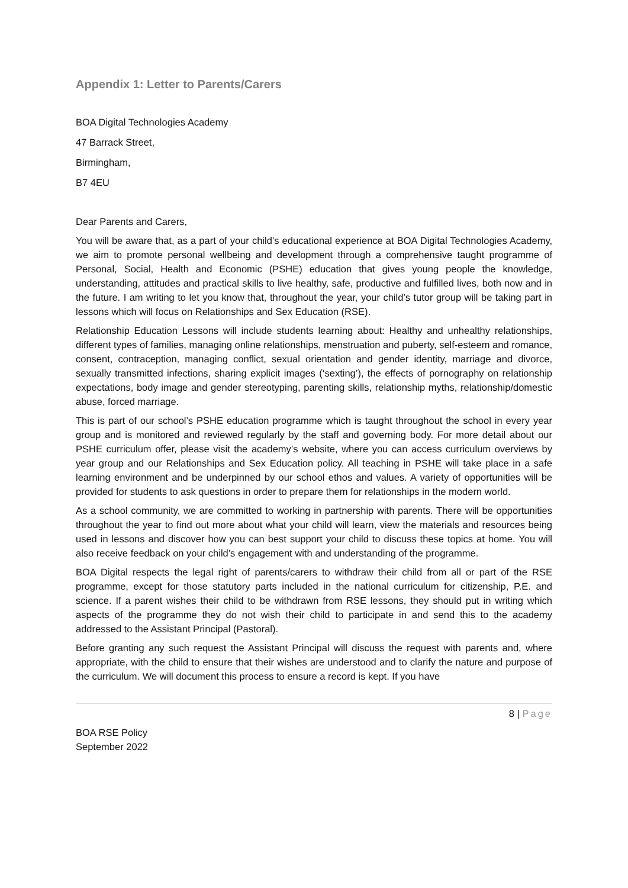Appendix 1: Letter to Parents/Carers
BOA Digital Technologies Academy
47 Barrack Street,
Birmingham,
B7 4EU
Dear Parents and Carers,
You will be aware that, as a part of your child’s educational experience at BOA Digital Technologies Academy, we aim to promote personal wellbeing and development through a comprehensive taught programme of Personal, Social, Health and Economic (PSHE) education that gives young people the knowledge, understanding, attitudes and practical skills to live healthy, safe, productive and fulfilled lives, both now and in the future. I am writing to let you know that, throughout the year, your child’s tutor group will be taking part in lessons which will focus on Relationships and Sex Education (RSE).
Relationship Education Lessons will include students learning about: Healthy and unhealthy relationships, different types of families, managing online relationships, menstruation and puberty, self-esteem and romance, consent, contraception, managing conflict, sexual orientation and gender identity, marriage and divorce, sexually transmitted infections, sharing explicit images (‘sexting’), the effects of pornography on relationship expectations, body image and gender stereotyping, parenting skills, relationship myths, relationship/domestic abuse, forced marriage.
This is part of our school’s PSHE education programme which is taught throughout the school in every year group and is monitored and reviewed regularly by the staff and governing body. For more detail about our PSHE curriculum offer, please visit the academy’s website, where you can access curriculum overviews by year group and our Relationships and Sex Education policy. All teaching in PSHE will take place in a safe learning environment and be underpinned by our school ethos and values. A variety of opportunities will be provided for students to ask questions in order to prepare them for relationships in the modern world.
As a school community, we are committed to working in partnership with parents. There will be opportunities throughout the year to find out more about what your child will learn, view the materials and resources being used in lessons and discover how you can best support your child to discuss these topics at home. You will also receive feedback on your child’s engagement with and understanding of the programme.
BOA Digital respects the legal right of parents/carers to withdraw their child from all or part of the RSE programme, except for those statutory parts included in the national curriculum for citizenship, P.E. and science. If a parent wishes their child to be withdrawn from RSE lessons, they should put in writing which aspects of the programme they do not wish their child to participate in and send this to the academy addressed to the Assistant Principal (Pastoral).
Before granting any such request the Assistant Principal will discuss the request with parents and, where appropriate, with the child to ensure that their wishes are understood and to clarify the nature and purpose of the curriculum. We will document this process to ensure a record is kept. If you have
8 | Page
BOA RSE Policy
September 2022